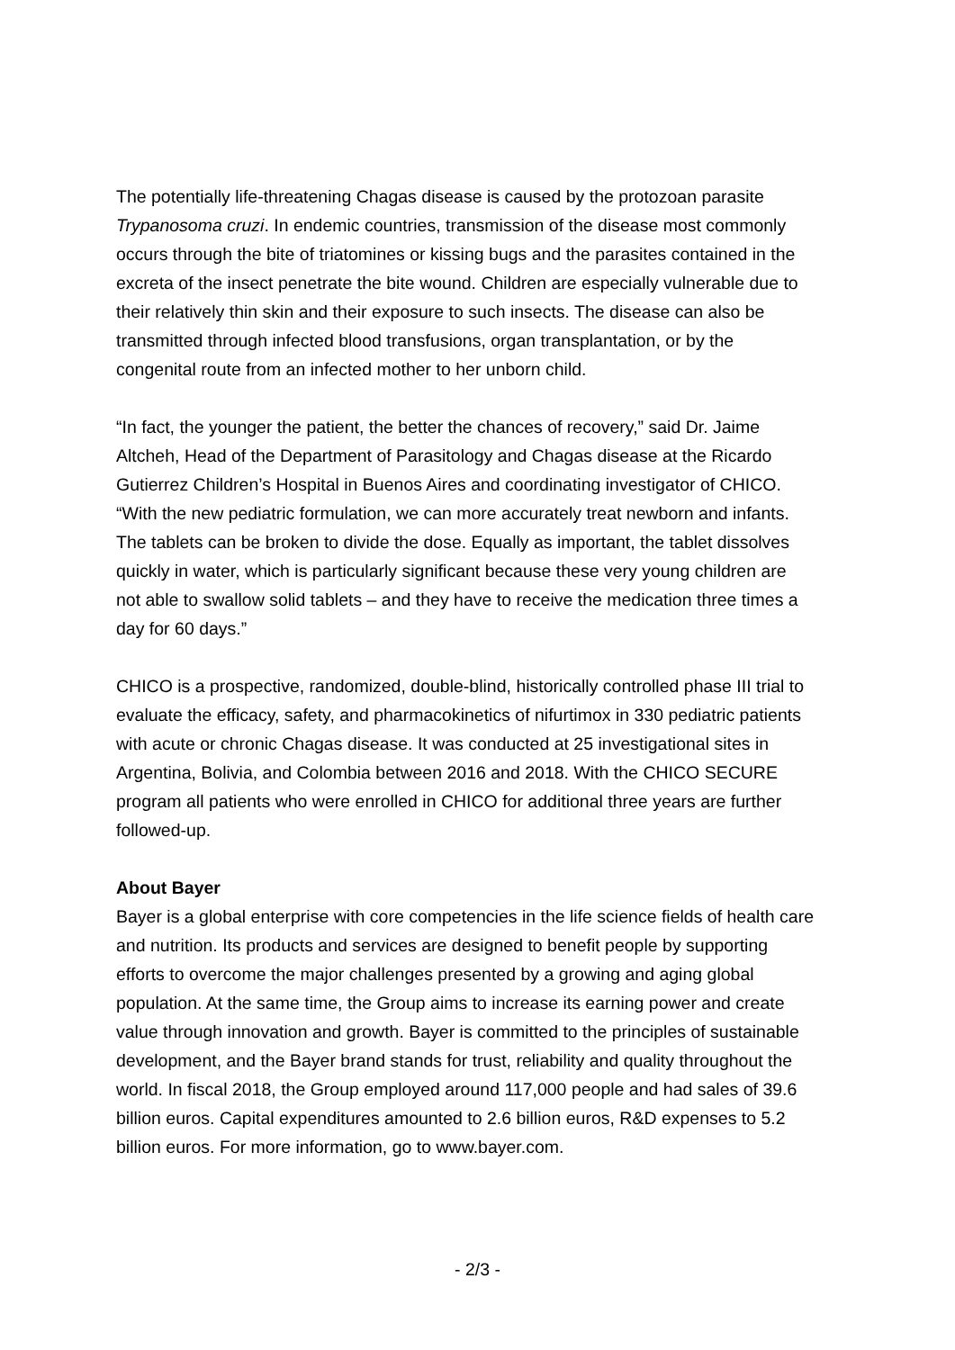The potentially life-threatening Chagas disease is caused by the protozoan parasite
Trypanosoma cruzi. In endemic countries, transmission of the disease most commonly
occurs through the bite of triatomines or kissing bugs and the parasites contained in the
excreta of the insect penetrate the bite wound. Children are especially vulnerable due to
their relatively thin skin and their exposure to such insects. The disease can also be
transmitted through infected blood transfusions, organ transplantation, or by the
congenital route from an infected mother to her unborn child.
“In fact, the younger the patient, the better the chances of recovery,” said Dr. Jaime
Altcheh, Head of the Department of Parasitology and Chagas disease at the Ricardo
Gutierrez Children’s Hospital in Buenos Aires and coordinating investigator of CHICO.
“With the new pediatric formulation, we can more accurately treat newborn and infants.
The tablets can be broken to divide the dose. Equally as important, the tablet dissolves
quickly in water, which is particularly significant because these very young children are
not able to swallow solid tablets – and they have to receive the medication three times a
day for 60 days.”
CHICO is a prospective, randomized, double-blind, historically controlled phase III trial to
evaluate the efficacy, safety, and pharmacokinetics of nifurtimox in 330 pediatric patients
with acute or chronic Chagas disease. It was conducted at 25 investigational sites in
Argentina, Bolivia, and Colombia between 2016 and 2018. With the CHICO SECURE
program all patients who were enrolled in CHICO for additional three years are further
followed-up.
About Bayer
Bayer is a global enterprise with core competencies in the life science fields of health care
and nutrition. Its products and services are designed to benefit people by supporting
efforts to overcome the major challenges presented by a growing and aging global
population. At the same time, the Group aims to increase its earning power and create
value through innovation and growth. Bayer is committed to the principles of sustainable
development, and the Bayer brand stands for trust, reliability and quality throughout the
world. In fiscal 2018, the Group employed around 117,000 people and had sales of 39.6
billion euros. Capital expenditures amounted to 2.6 billion euros, R&D expenses to 5.2
billion euros. For more information, go to www.bayer.com.
- 2/3 -